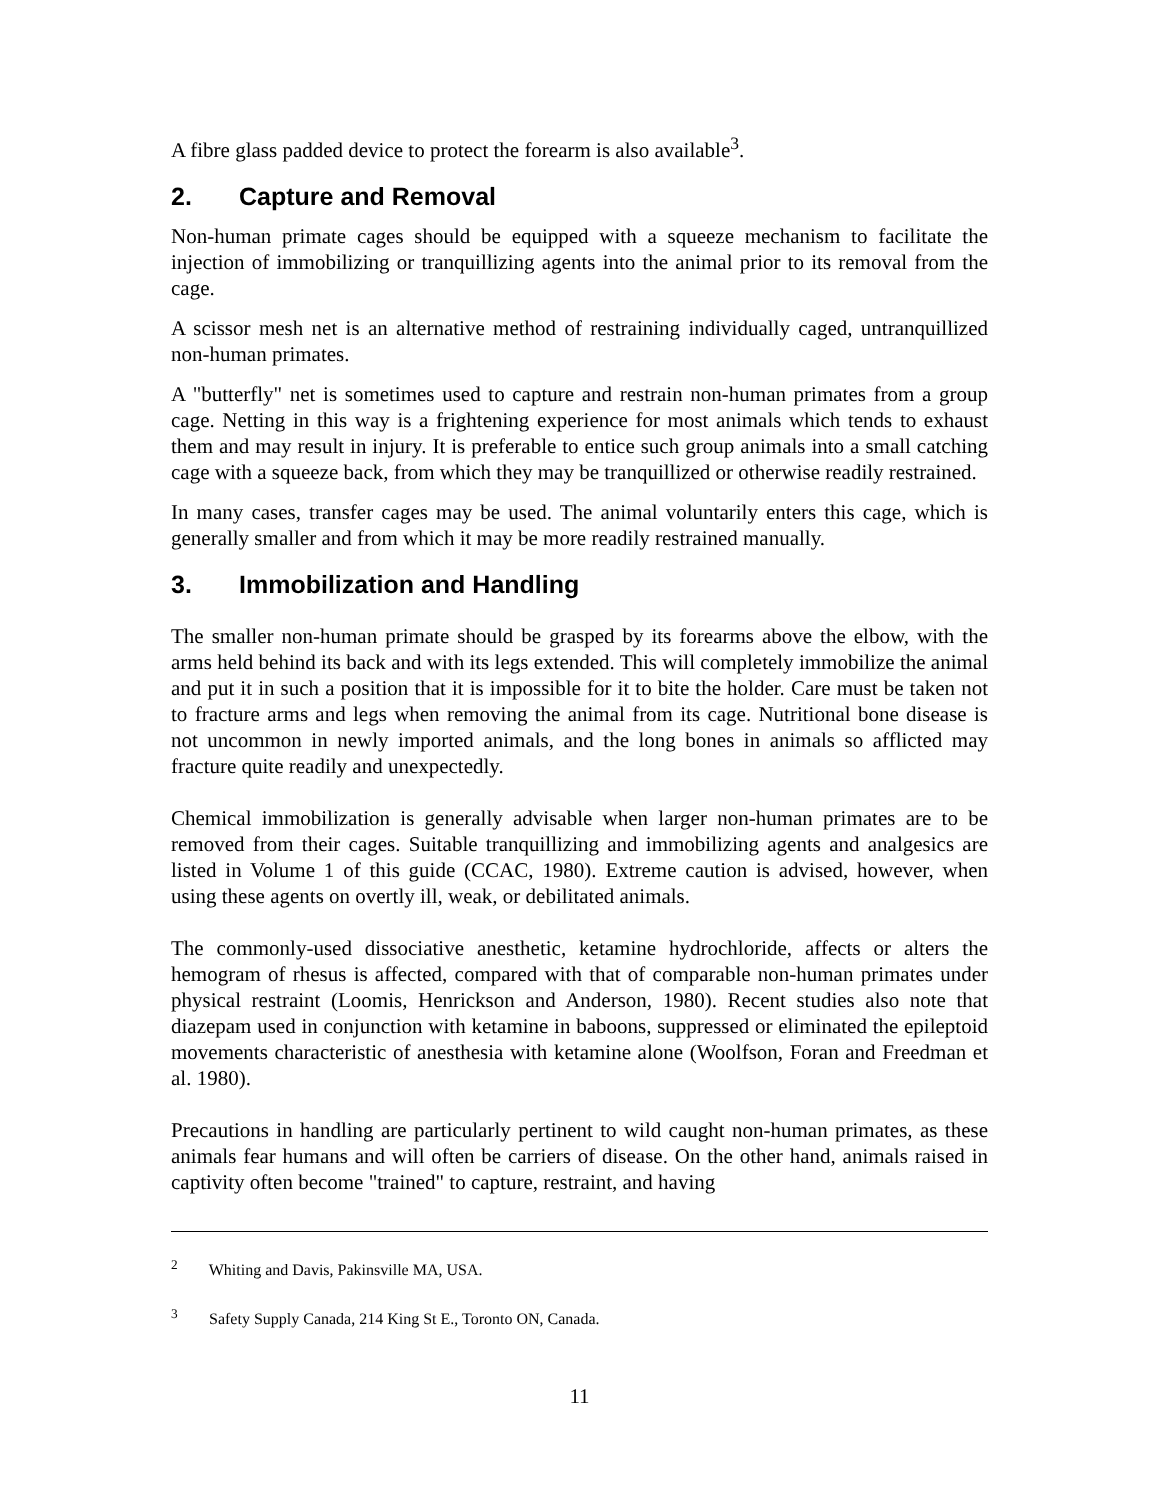A fibre glass padded device to protect the forearm is also available<sup>3</sup>.
2. Capture and Removal
Non-human primate cages should be equipped with a squeeze mechanism to facilitate the injection of immobilizing or tranquillizing agents into the animal prior to its removal from the cage.
A scissor mesh net is an alternative method of restraining individually caged, untranquillized non-human primates.
A "butterfly" net is sometimes used to capture and restrain non-human primates from a group cage. Netting in this way is a frightening experience for most animals which tends to exhaust them and may result in injury. It is preferable to entice such group animals into a small catching cage with a squeeze back, from which they may be tranquillized or otherwise readily restrained.
In many cases, transfer cages may be used. The animal voluntarily enters this cage, which is generally smaller and from which it may be more readily restrained manually.
3. Immobilization and Handling
The smaller non-human primate should be grasped by its forearms above the elbow, with the arms held behind its back and with its legs extended. This will completely immobilize the animal and put it in such a position that it is impossible for it to bite the holder. Care must be taken not to fracture arms and legs when removing the animal from its cage. Nutritional bone disease is not uncommon in newly imported animals, and the long bones in animals so afflicted may fracture quite readily and unexpectedly.
Chemical immobilization is generally advisable when larger non-human primates are to be removed from their cages. Suitable tranquillizing and immobilizing agents and analgesics are listed in Volume 1 of this guide (CCAC, 1980). Extreme caution is advised, however, when using these agents on overtly ill, weak, or debilitated animals.
The commonly-used dissociative anesthetic, ketamine hydrochloride, affects or alters the hemogram of rhesus is affected, compared with that of comparable non-human primates under physical restraint (Loomis, Henrickson and Anderson, 1980). Recent studies also note that diazepam used in conjunction with ketamine in baboons, suppressed or eliminated the epileptoid movements characteristic of anesthesia with ketamine alone (Woolfson, Foran and Freedman et al. 1980).
Precautions in handling are particularly pertinent to wild caught non-human primates, as these animals fear humans and will often be carriers of disease. On the other hand, animals raised in captivity often become "trained" to capture, restraint, and having
<sup>2</sup> Whiting and Davis, Pakinsville MA, USA.
<sup>3</sup> Safety Supply Canada, 214 King St E., Toronto ON, Canada.
11